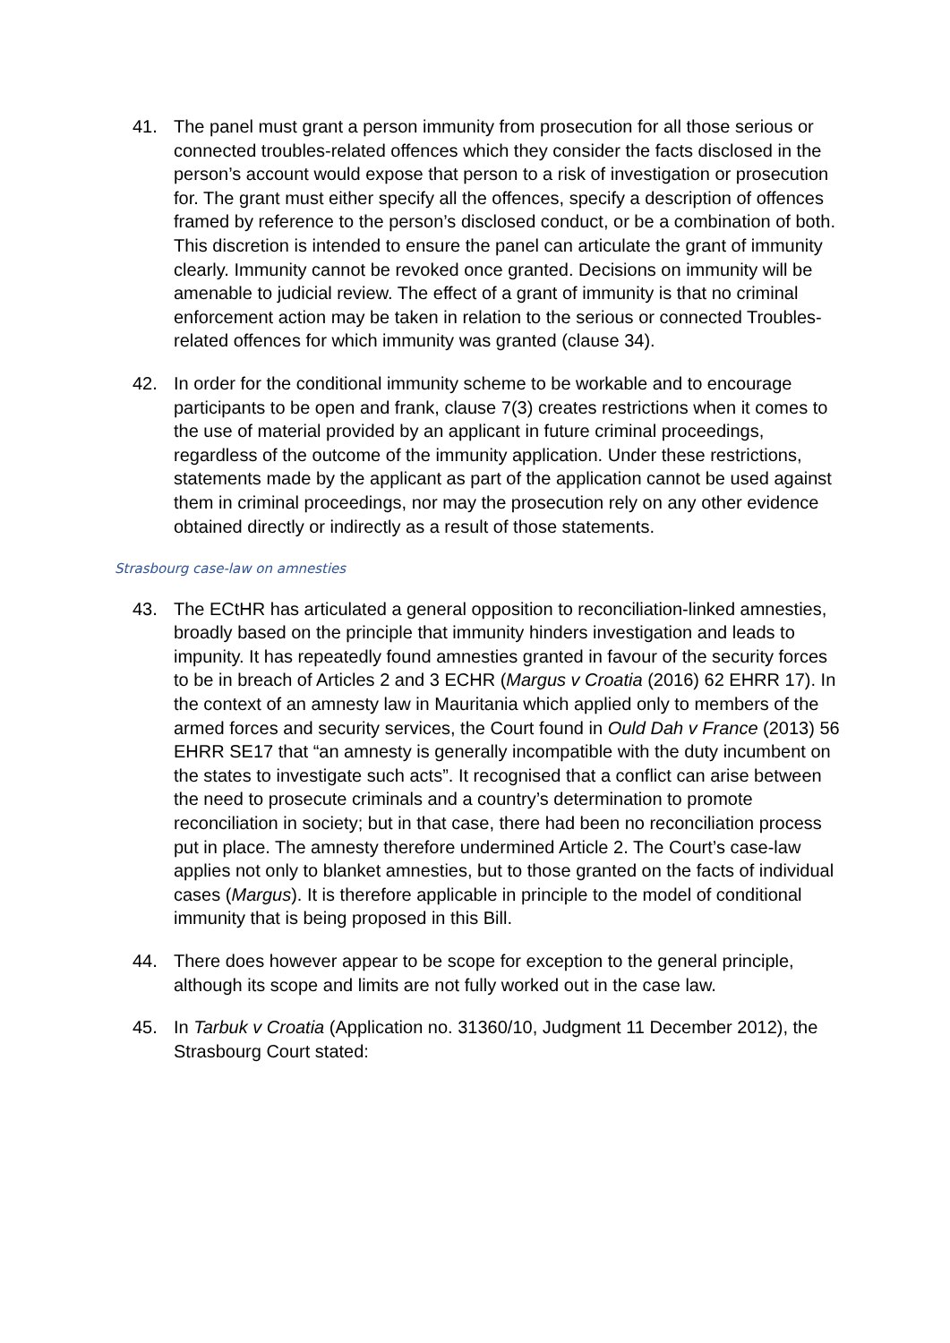41. The panel must grant a person immunity from prosecution for all those serious or connected troubles-related offences which they consider the facts disclosed in the person’s account would expose that person to a risk of investigation or prosecution for. The grant must either specify all the offences, specify a description of offences framed by reference to the person’s disclosed conduct, or be a combination of both. This discretion is intended to ensure the panel can articulate the grant of immunity clearly. Immunity cannot be revoked once granted. Decisions on immunity will be amenable to judicial review. The effect of a grant of immunity is that no criminal enforcement action may be taken in relation to the serious or connected Troubles-related offences for which immunity was granted (clause 34).
42. In order for the conditional immunity scheme to be workable and to encourage participants to be open and frank, clause 7(3) creates restrictions when it comes to the use of material provided by an applicant in future criminal proceedings, regardless of the outcome of the immunity application. Under these restrictions, statements made by the applicant as part of the application cannot be used against them in criminal proceedings, nor may the prosecution rely on any other evidence obtained directly or indirectly as a result of those statements.
Strasbourg case-law on amnesties
43. The ECtHR has articulated a general opposition to reconciliation-linked amnesties, broadly based on the principle that immunity hinders investigation and leads to impunity. It has repeatedly found amnesties granted in favour of the security forces to be in breach of Articles 2 and 3 ECHR (Margus v Croatia (2016) 62 EHRR 17). In the context of an amnesty law in Mauritania which applied only to members of the armed forces and security services, the Court found in Ould Dah v France (2013) 56 EHRR SE17 that “an amnesty is generally incompatible with the duty incumbent on the states to investigate such acts”. It recognised that a conflict can arise between the need to prosecute criminals and a country’s determination to promote reconciliation in society; but in that case, there had been no reconciliation process put in place. The amnesty therefore undermined Article 2. The Court’s case-law applies not only to blanket amnesties, but to those granted on the facts of individual cases (Margus). It is therefore applicable in principle to the model of conditional immunity that is being proposed in this Bill.
44. There does however appear to be scope for exception to the general principle, although its scope and limits are not fully worked out in the case law.
45. In Tarbuk v Croatia (Application no. 31360/10, Judgment 11 December 2012), the Strasbourg Court stated: